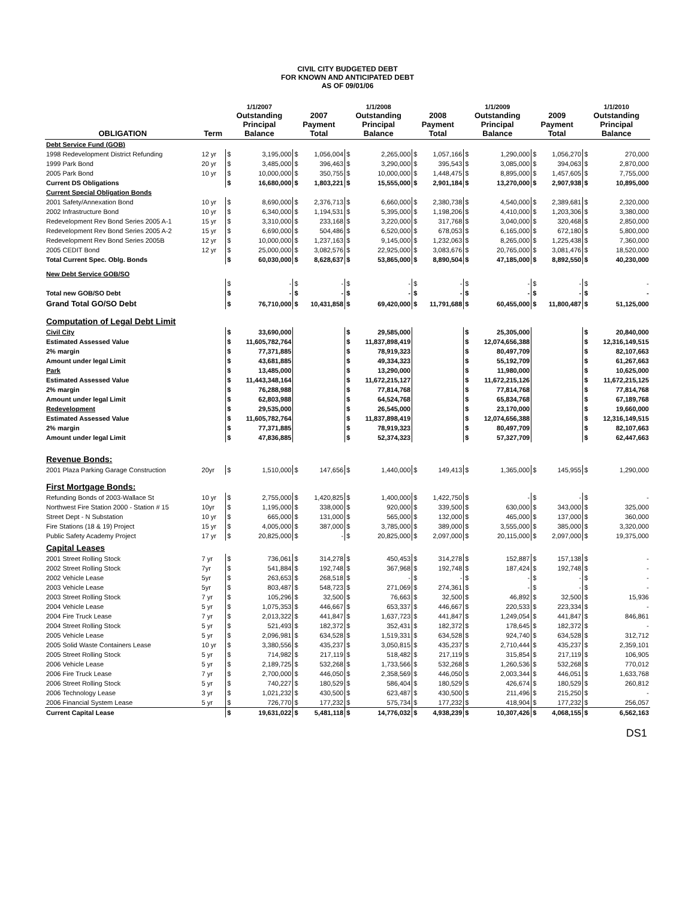CIVIL CITY BUDGETED DEBT
FOR KNOWN AND ANTICIPATED DEBT
AS OF 09/01/06
| OBLIGATION | Term | 1/1/2007 Outstanding Principal Balance | | 2007 Payment Total | | 1/1/2008 Outstanding Principal Balance | | 2008 Payment Total | | 1/1/2009 Outstanding Principal Balance | | 2009 Payment Total | | 1/1/2010 Outstanding Principal Balance | |
| --- | --- | --- | --- | --- | --- | --- | --- | --- | --- | --- | --- | --- | --- | --- | --- |
| Debt Service Fund (GOB) | | | | | | | | | | | | | | | |
| 1998 Redevelopment District Refunding | 12 yr | $ | 3,195,000 | $ | 1,056,004 | $ | 2,265,000 | $ | 1,057,166 | $ | 1,290,000 | $ | 1,056,270 | $ | 270,000 |
| 1999 Park Bond | 20 yr | $ | 3,485,000 | $ | 396,463 | $ | 3,290,000 | $ | 395,543 | $ | 3,085,000 | $ | 394,063 | $ | 2,870,000 |
| 2005 Park Bond | 10 yr | $ | 10,000,000 | $ | 350,755 | $ | 10,000,000 | $ | 1,448,475 | $ | 8,895,000 | $ | 1,457,605 | $ | 7,755,000 |
| Current DS Obligations | | $ | 16,680,000 | $ | 1,803,221 | $ | 15,555,000 | $ | 2,901,184 | $ | 13,270,000 | $ | 2,907,938 | $ | 10,895,000 |
| Current Special Obligation Bonds | | | | | | | | | | | | | | | |
| 2001 Safety/Annexation Bond | 10 yr | $ | 8,690,000 | $ | 2,376,713 | $ | 6,660,000 | $ | 2,380,738 | $ | 4,540,000 | $ | 2,389,681 | $ | 2,320,000 |
| 2002 Infrastructure Bond | 10 yr | $ | 6,340,000 | $ | 1,194,531 | $ | 5,395,000 | $ | 1,198,206 | $ | 4,410,000 | $ | 1,203,306 | $ | 3,380,000 |
| Redevelopment Rev Bond Series 2005 A-1 | 15 yr | $ | 3,310,000 | $ | 233,168 | $ | 3,220,000 | $ | 317,768 | $ | 3,040,000 | $ | 320,468 | $ | 2,850,000 |
| Redevelopment Rev Bond Series 2005 A-2 | 15 yr | $ | 6,690,000 | $ | 504,486 | $ | 6,520,000 | $ | 678,053 | $ | 6,165,000 | $ | 672,180 | $ | 5,800,000 |
| Redevelopment Rev Bond Series 2005B | 12 yr | $ | 10,000,000 | $ | 1,237,163 | $ | 9,145,000 | $ | 1,232,063 | $ | 8,265,000 | $ | 1,225,438 | $ | 7,360,000 |
| 2005 CEDIT Bond | 12 yr | $ | 25,000,000 | $ | 3,082,576 | $ | 22,925,000 | $ | 3,083,676 | $ | 20,765,000 | $ | 3,081,476 | $ | 18,520,000 |
| Total Current Spec. Oblg. Bonds | | $ | 60,030,000 | $ | 8,628,637 | $ | 53,865,000 | $ | 8,890,504 | $ | 47,185,000 | $ | 8,892,550 | $ | 40,230,000 |
| New Debt Service GOB/SO | | | | | | | | | | | | | | | |
| | | $ | - | $ | - | $ | - | $ | - | $ | - | $ | - | $ | - |
| Total new GOB/SO Debt | | $ | - | $ | - | $ | - | $ | - | $ | - | $ | - | $ | - |
| Grand Total GO/SO Debt | | $ | 76,710,000 | $ | 10,431,858 | $ | 69,420,000 | $ | 11,791,688 | $ | 60,455,000 | $ | 11,800,487 | $ | 51,125,000 |
| Computation of Legal Debt Limit | | | | | | | | | | | | | | | |
| Civil City | | $ | 33,690,000 | | | $ | 29,585,000 | | | $ | 25,305,000 | | | $ | 20,840,000 |
| Estimated Assessed Value | | $ | 11,605,782,764 | | | $ | 11,837,898,419 | | | $ | 12,074,656,388 | | | $ | 12,316,149,515 |
| 2% margin | | $ | 77,371,885 | | | $ | 78,919,323 | | | $ | 80,497,709 | | | $ | 82,107,663 |
| Amount under legal Limit | | $ | 43,681,885 | | | $ | 49,334,323 | | | $ | 55,192,709 | | | $ | 61,267,663 |
| Park | | $ | 13,485,000 | | | $ | 13,290,000 | | | $ | 11,980,000 | | | $ | 10,625,000 |
| Estimated Assessed Value | | $ | 11,443,348,164 | | | $ | 11,672,215,127 | | | $ | 11,672,215,126 | | | $ | 11,672,215,125 |
| 2% margin | | $ | 76,288,988 | | | $ | 77,814,768 | | | $ | 77,814,768 | | | $ | 77,814,768 |
| Amount under legal Limit | | $ | 62,803,988 | | | $ | 64,524,768 | | | $ | 65,834,768 | | | $ | 67,189,768 |
| Redevelopment | | $ | 29,535,000 | | | $ | 26,545,000 | | | $ | 23,170,000 | | | $ | 19,660,000 |
| Estimated Assessed Value | | $ | 11,605,782,764 | | | $ | 11,837,898,419 | | | $ | 12,074,656,388 | | | $ | 12,316,149,515 |
| 2% margin | | $ | 77,371,885 | | | $ | 78,919,323 | | | $ | 80,497,709 | | | $ | 82,107,663 |
| Amount under legal Limit | | $ | 47,836,885 | | | $ | 52,374,323 | | | $ | 57,327,709 | | | $ | 62,447,663 |
| Revenue Bonds: | | | | | | | | | | | | | | | |
| 2001 Plaza Parking Garage Construction | 20yr | $ | 1,510,000 | $ | 147,656 | $ | 1,440,000 | $ | 149,413 | $ | 1,365,000 | $ | 145,955 | $ | 1,290,000 |
| First Mortgage Bonds: | | | | | | | | | | | | | | | |
| Refunding Bonds of 2003-Wallace St | 10 yr | $ | 2,755,000 | $ | 1,420,825 | $ | 1,400,000 | $ | 1,422,750 | $ | - | $ | - | $ | - |
| Northwest Fire Station 2000 - Station # 15 | 10yr | $ | 1,195,000 | $ | 338,000 | $ | 920,000 | $ | 339,500 | $ | 630,000 | $ | 343,000 | $ | 325,000 |
| Street Dept - N Substation | 10 yr | $ | 665,000 | $ | 131,000 | $ | 565,000 | $ | 132,000 | $ | 465,000 | $ | 137,000 | $ | 360,000 |
| Fire Stations (18 & 19) Project | 15 yr | $ | 4,005,000 | $ | 387,000 | $ | 3,785,000 | $ | 389,000 | $ | 3,555,000 | $ | 385,000 | $ | 3,320,000 |
| Public Safety Academy Project | 17 yr | $ | 20,825,000 | $ | - | $ | 20,825,000 | $ | 2,097,000 | $ | 20,115,000 | $ | 2,097,000 | $ | 19,375,000 |
| Capital Leases | | | | | | | | | | | | | | | |
| 2001 Street Rolling Stock | 7 yr | $ | 736,061 | $ | 314,278 | $ | 450,453 | $ | 314,278 | $ | 152,887 | $ | 157,138 | $ | - |
| 2002 Street Rolling Stock | 7yr | $ | 541,884 | $ | 192,748 | $ | 367,968 | $ | 192,748 | $ | 187,424 | $ | 192,748 | $ | - |
| 2002 Vehicle Lease | 5yr | $ | 263,653 | $ | 268,518 | $ | - | $ | - | $ | - | $ | - | $ | - |
| 2003 Vehicle Lease | 5yr | $ | 803,487 | $ | 548,723 | $ | 271,069 | $ | 274,361 | $ | - | $ | - | $ | - |
| 2003 Street Rolling Stock | 7 yr | $ | 105,296 | $ | 32,500 | $ | 76,663 | $ | 32,500 | $ | 46,892 | $ | 32,500 | $ | 15,936 |
| 2004 Vehicle Lease | 5 yr | $ | 1,075,353 | $ | 446,667 | $ | 653,337 | $ | 446,667 | $ | 220,533 | $ | 223,334 | $ | - |
| 2004 Fire Truck Lease | 7 yr | $ | 2,013,322 | $ | 441,847 | $ | 1,637,723 | $ | 441,847 | $ | 1,249,054 | $ | 441,847 | $ | 846,861 |
| 2004 Street Rolling Stock | 5 yr | $ | 521,493 | $ | 182,372 | $ | 352,431 | $ | 182,372 | $ | 178,645 | $ | 182,372 | $ | - |
| 2005 Vehicle Lease | 5 yr | $ | 2,096,981 | $ | 634,528 | $ | 1,519,331 | $ | 634,528 | $ | 924,740 | $ | 634,528 | $ | 312,712 |
| 2005 Solid Waste Containers Lease | 10 yr | $ | 3,380,556 | $ | 435,237 | $ | 3,050,815 | $ | 435,237 | $ | 2,710,444 | $ | 435,237 | $ | 2,359,101 |
| 2005 Street Rolling Stock | 5 yr | $ | 714,982 | $ | 217,119 | $ | 518,482 | $ | 217,119 | $ | 315,854 | $ | 217,119 | $ | 106,905 |
| 2006 Vehicle Lease | 5 yr | $ | 2,189,725 | $ | 532,268 | $ | 1,733,566 | $ | 532,268 | $ | 1,260,536 | $ | 532,268 | $ | 770,012 |
| 2006 Fire Truck Lease | 7 yr | $ | 2,700,000 | $ | 446,050 | $ | 2,358,569 | $ | 446,050 | $ | 2,003,344 | $ | 446,051 | $ | 1,633,768 |
| 2006 Street Rolling Stock | 5 yr | $ | 740,227 | $ | 180,529 | $ | 586,404 | $ | 180,529 | $ | 426,674 | $ | 180,529 | $ | 260,812 |
| 2006 Technology Lease | 3 yr | $ | 1,021,232 | $ | 430,500 | $ | 623,487 | $ | 430,500 | $ | 211,496 | $ | 215,250 | $ | - |
| 2006 Financial System Lease | 5 yr | $ | 726,770 | $ | 177,232 | $ | 575,734 | $ | 177,232 | $ | 418,904 | $ | 177,232 | $ | 256,057 |
| Current Capital Lease | | $ | 19,631,022 | $ | 5,481,118 | $ | 14,776,032 | $ | 4,938,239 | $ | 10,307,426 | $ | 4,068,155 | $ | 6,562,163 |
DS1